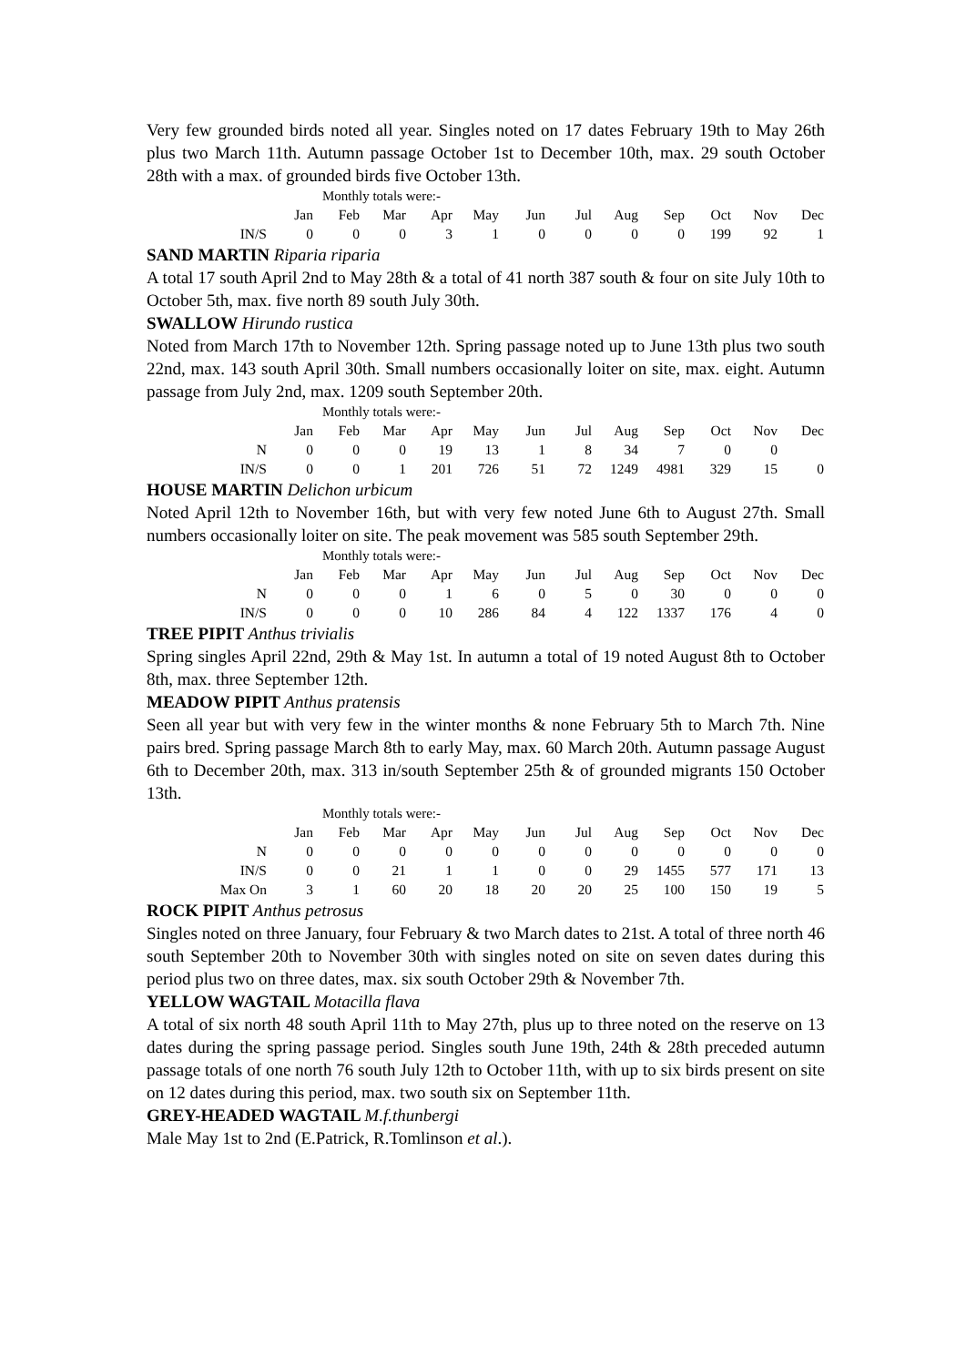Very few grounded birds noted all year. Singles noted on 17 dates February 19th to May 26th plus two March 11th. Autumn passage October 1st to December 10th, max. 29 south October 28th with a max. of grounded birds five October 13th.
Monthly totals were:-
| | Jan | Feb | Mar | Apr | May | Jun | Jul | Aug | Sep | Oct | Nov | Dec |
| IN/S | 0 | 0 | 0 | 3 | 1 | 0 | 0 | 0 | 0 | 199 | 92 | 1 |
SAND MARTIN Riparia riparia
A total 17 south April 2nd to May 28th & a total of 41 north 387 south & four on site July 10th to October 5th, max. five north 89 south July 30th.
SWALLOW Hirundo rustica
Noted from March 17th to November 12th. Spring passage noted up to June 13th plus two south 22nd, max. 143 south April 30th. Small numbers occasionally loiter on site, max. eight. Autumn passage from July 2nd, max. 1209 south September 20th.
Monthly totals were:-
| | Jan | Feb | Mar | Apr | May | Jun | Jul | Aug | Sep | Oct | Nov | Dec |
| N | 0 | 0 | 0 | 19 | 13 | 1 | 8 | 34 | 7 | 0 | 0 | |
| IN/S | 0 | 0 | 1 | 201 | 726 | 51 | 72 | 1249 | 4981 | 329 | 15 | 0 |
HOUSE MARTIN Delichon urbicum
Noted April 12th to November 16th, but with very few noted June 6th to August 27th. Small numbers occasionally loiter on site. The peak movement was 585 south September 29th.
Monthly totals were:-
| | Jan | Feb | Mar | Apr | May | Jun | Jul | Aug | Sep | Oct | Nov | Dec |
| N | 0 | 0 | 0 | 1 | 6 | 0 | 5 | 0 | 30 | 0 | 0 | 0 |
| IN/S | 0 | 0 | 0 | 10 | 286 | 84 | 4 | 122 | 1337 | 176 | 4 | 0 |
TREE PIPIT Anthus trivialis
Spring singles April 22nd, 29th & May 1st. In autumn a total of 19 noted August 8th to October 8th, max. three September 12th.
MEADOW PIPIT Anthus pratensis
Seen all year but with very few in the winter months & none February 5th to March 7th. Nine pairs bred. Spring passage March 8th to early May, max. 60 March 20th. Autumn passage August 6th to December 20th, max. 313 in/south September 25th & of grounded migrants 150 October 13th.
Monthly totals were:-
| | Jan | Feb | Mar | Apr | May | Jun | Jul | Aug | Sep | Oct | Nov | Dec |
| N | 0 | 0 | 0 | 0 | 0 | 0 | 0 | 0 | 0 | 0 | 0 | 0 |
| IN/S | 0 | 0 | 21 | 1 | 1 | 0 | 0 | 29 | 1455 | 577 | 171 | 13 |
| Max On | 3 | 1 | 60 | 20 | 18 | 20 | 20 | 25 | 100 | 150 | 19 | 5 |
ROCK PIPIT Anthus petrosus
Singles noted on three January, four February & two March dates to 21st. A total of three north 46 south September 20th to November 30th with singles noted on site on seven dates during this period plus two on three dates, max. six south October 29th & November 7th.
YELLOW WAGTAIL Motacilla flava
A total of six north 48 south April 11th to May 27th, plus up to three noted on the reserve on 13 dates during the spring passage period. Singles south June 19th, 24th & 28th preceded autumn passage totals of one north 76 south July 12th to October 11th, with up to six birds present on site on 12 dates during this period, max. two south six on September 11th.
GREY-HEADED WAGTAIL M.f.thunbergi
Male May 1st to 2nd (E.Patrick, R.Tomlinson et al.).